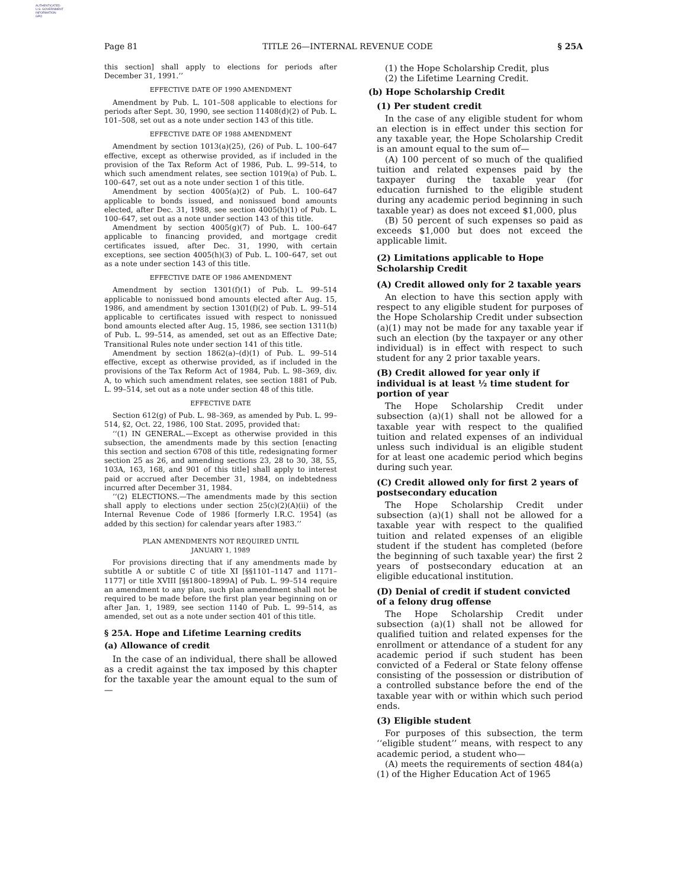AUTHENTICATED
U.S. GOVERNMENT
INFORMATION
GPO
Page 81 TITLE 26—INTERNAL REVENUE CODE § 25A
this section] shall apply to elections for periods after December 31, 1991.’’
EFFECTIVE DATE OF 1990 AMENDMENT
Amendment by Pub. L. 101–508 applicable to elections for periods after Sept. 30, 1990, see section 11408(d)(2) of Pub. L. 101–508, set out as a note under section 143 of this title.
EFFECTIVE DATE OF 1988 AMENDMENT
Amendment by section 1013(a)(25), (26) of Pub. L. 100–647 effective, except as otherwise provided, as if included in the provision of the Tax Reform Act of 1986, Pub. L. 99–514, to which such amendment relates, see section 1019(a) of Pub. L. 100–647, set out as a note under section 1 of this title.
Amendment by section 4005(a)(2) of Pub. L. 100–647 applicable to bonds issued, and nonissued bond amounts elected, after Dec. 31, 1988, see section 4005(h)(1) of Pub. L. 100–647, set out as a note under section 143 of this title.
Amendment by section 4005(g)(7) of Pub. L. 100–647 applicable to financing provided, and mortgage credit certificates issued, after Dec. 31, 1990, with certain exceptions, see section 4005(h)(3) of Pub. L. 100–647, set out as a note under section 143 of this title.
EFFECTIVE DATE OF 1986 AMENDMENT
Amendment by section 1301(f)(1) of Pub. L. 99–514 applicable to nonissued bond amounts elected after Aug. 15, 1986, and amendment by section 1301(f)(2) of Pub. L. 99–514 applicable to certificates issued with respect to nonissued bond amounts elected after Aug. 15, 1986, see section 1311(b) of Pub. L. 99–514, as amended, set out as an Effective Date; Transitional Rules note under section 141 of this title.
Amendment by section 1862(a)–(d)(1) of Pub. L. 99–514 effective, except as otherwise provided, as if included in the provisions of the Tax Reform Act of 1984, Pub. L. 98–369, div. A, to which such amendment relates, see section 1881 of Pub. L. 99–514, set out as a note under section 48 of this title.
EFFECTIVE DATE
Section 612(g) of Pub. L. 98–369, as amended by Pub. L. 99–514, §2, Oct. 22, 1986, 100 Stat. 2095, provided that:
‘‘(1) IN GENERAL.—Except as otherwise provided in this subsection, the amendments made by this section [enacting this section and section 6708 of this title, redesignating former section 25 as 26, and amending sections 23, 28 to 30, 38, 55, 103A, 163, 168, and 901 of this title] shall apply to interest paid or accrued after December 31, 1984, on indebtedness incurred after December 31, 1984.
‘‘(2) ELECTIONS.—The amendments made by this section shall apply to elections under section 25(c)(2)(A)(ii) of the Internal Revenue Code of 1986 [formerly I.R.C. 1954] (as added by this section) for calendar years after 1983.’’
PLAN AMENDMENTS NOT REQUIRED UNTIL
JANUARY 1, 1989
For provisions directing that if any amendments made by subtitle A or subtitle C of title XI [§§1101–1147 and 1171–1177] or title XVIII [§§1800–1899A] of Pub. L. 99–514 require an amendment to any plan, such plan amendment shall not be required to be made before the first plan year beginning on or after Jan. 1, 1989, see section 1140 of Pub. L. 99–514, as amended, set out as a note under section 401 of this title.
§ 25A. Hope and Lifetime Learning credits
(a) Allowance of credit
In the case of an individual, there shall be allowed as a credit against the tax imposed by this chapter for the taxable year the amount equal to the sum of—
(1) the Hope Scholarship Credit, plus
(2) the Lifetime Learning Credit.
(b) Hope Scholarship Credit
(1) Per student credit
In the case of any eligible student for whom an election is in effect under this section for any taxable year, the Hope Scholarship Credit is an amount equal to the sum of—
(A) 100 percent of so much of the qualified tuition and related expenses paid by the taxpayer during the taxable year (for education furnished to the eligible student during any academic period beginning in such taxable year) as does not exceed $1,000, plus
(B) 50 percent of such expenses so paid as exceeds $1,000 but does not exceed the applicable limit.
(2) Limitations applicable to Hope Scholarship Credit
(A) Credit allowed only for 2 taxable years
An election to have this section apply with respect to any eligible student for purposes of the Hope Scholarship Credit under subsection (a)(1) may not be made for any taxable year if such an election (by the taxpayer or any other individual) is in effect with respect to such student for any 2 prior taxable years.
(B) Credit allowed for year only if individual is at least ½ time student for portion of year
The Hope Scholarship Credit under subsection (a)(1) shall not be allowed for a taxable year with respect to the qualified tuition and related expenses of an individual unless such individual is an eligible student for at least one academic period which begins during such year.
(C) Credit allowed only for first 2 years of postsecondary education
The Hope Scholarship Credit under subsection (a)(1) shall not be allowed for a taxable year with respect to the qualified tuition and related expenses of an eligible student if the student has completed (before the beginning of such taxable year) the first 2 years of postsecondary education at an eligible educational institution.
(D) Denial of credit if student convicted of a felony drug offense
The Hope Scholarship Credit under subsection (a)(1) shall not be allowed for qualified tuition and related expenses for the enrollment or attendance of a student for any academic period if such student has been convicted of a Federal or State felony offense consisting of the possession or distribution of a controlled substance before the end of the taxable year with or within which such period ends.
(3) Eligible student
For purposes of this subsection, the term ‘‘eligible student’’ means, with respect to any academic period, a student who—
(A) meets the requirements of section 484(a)(1) of the Higher Education Act of 1965